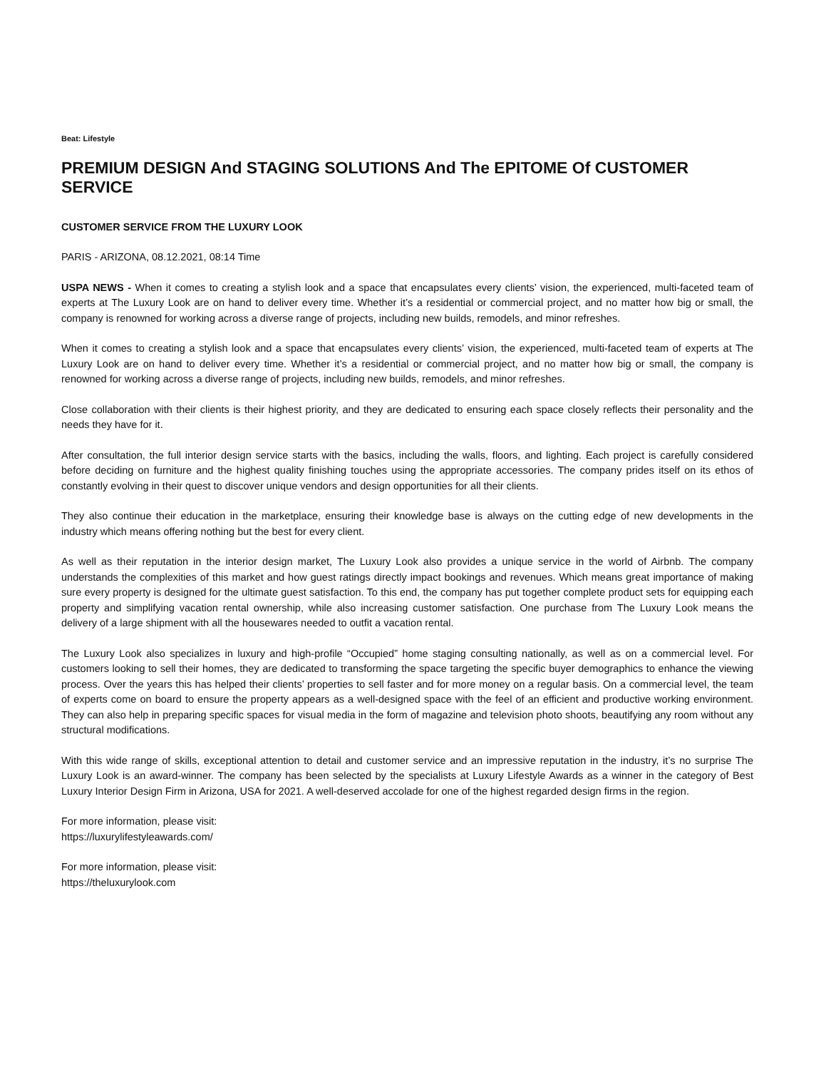Beat: Lifestyle
PREMIUM DESIGN And STAGING SOLUTIONS And The EPITOME Of CUSTOMER SERVICE
CUSTOMER SERVICE FROM THE LUXURY LOOK
PARIS - ARIZONA, 08.12.2021, 08:14 Time
USPA NEWS - When it comes to creating a stylish look and a space that encapsulates every clients’ vision, the experienced, multi-faceted team of experts at The Luxury Look are on hand to deliver every time. Whether it’s a residential or commercial project, and no matter how big or small, the company is renowned for working across a diverse range of projects, including new builds, remodels, and minor refreshes.
When it comes to creating a stylish look and a space that encapsulates every clients’ vision, the experienced, multi-faceted team of experts at The Luxury Look are on hand to deliver every time. Whether it’s a residential or commercial project, and no matter how big or small, the company is renowned for working across a diverse range of projects, including new builds, remodels, and minor refreshes.
Close collaboration with their clients is their highest priority, and they are dedicated to ensuring each space closely reflects their personality and the needs they have for it.
After consultation, the full interior design service starts with the basics, including the walls, floors, and lighting. Each project is carefully considered before deciding on furniture and the highest quality finishing touches using the appropriate accessories. The company prides itself on its ethos of constantly evolving in their quest to discover unique vendors and design opportunities for all their clients.
They also continue their education in the marketplace, ensuring their knowledge base is always on the cutting edge of new developments in the industry which means offering nothing but the best for every client.
As well as their reputation in the interior design market, The Luxury Look also provides a unique service in the world of Airbnb. The company understands the complexities of this market and how guest ratings directly impact bookings and revenues. Which means great importance of making sure every property is designed for the ultimate guest satisfaction. To this end, the company has put together complete product sets for equipping each property and simplifying vacation rental ownership, while also increasing customer satisfaction. One purchase from The Luxury Look means the delivery of a large shipment with all the housewares needed to outfit a vacation rental.
The Luxury Look also specializes in luxury and high-profile “Occupied” home staging consulting nationally, as well as on a commercial level. For customers looking to sell their homes, they are dedicated to transforming the space targeting the specific buyer demographics to enhance the viewing process. Over the years this has helped their clients’ properties to sell faster and for more money on a regular basis. On a commercial level, the team of experts come on board to ensure the property appears as a well-designed space with the feel of an efficient and productive working environment. They can also help in preparing specific spaces for visual media in the form of magazine and television photo shoots, beautifying any room without any structural modifications.
With this wide range of skills, exceptional attention to detail and customer service and an impressive reputation in the industry, it’s no surprise The Luxury Look is an award-winner. The company has been selected by the specialists at Luxury Lifestyle Awards as a winner in the category of Best Luxury Interior Design Firm in Arizona, USA for 2021. A well-deserved accolade for one of the highest regarded design firms in the region.
For more information, please visit:
https://luxurylifestyleawards.com/
For more information, please visit:
https://theluxurylook.com